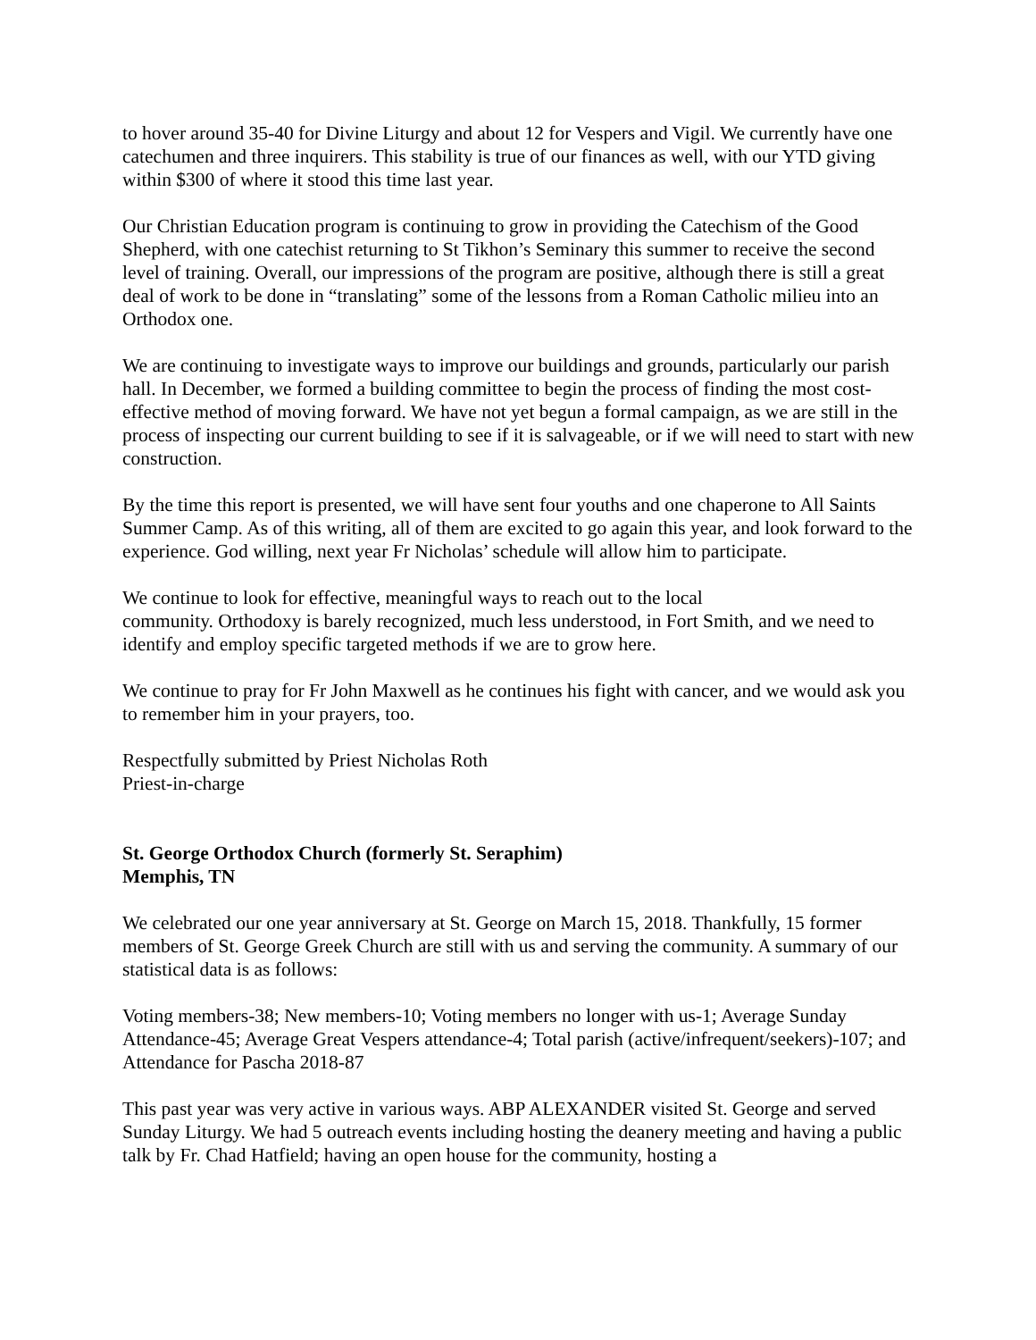to hover around 35-40 for Divine Liturgy and about 12 for Vespers and Vigil. We currently have one catechumen and three inquirers. This stability is true of our finances as well, with our YTD giving within $300 of where it stood this time last year.
Our Christian Education program is continuing to grow in providing the Catechism of the Good Shepherd, with one catechist returning to St Tikhon’s Seminary this summer to receive the second level of training. Overall, our impressions of the program are positive, although there is still a great deal of work to be done in “translating” some of the lessons from a Roman Catholic milieu into an Orthodox one.
We are continuing to investigate ways to improve our buildings and grounds, particularly our parish hall. In December, we formed a building committee to begin the process of finding the most cost-effective method of moving forward. We have not yet begun a formal campaign, as we are still in the process of inspecting our current building to see if it is salvageable, or if we will need to start with new construction.
By the time this report is presented, we will have sent four youths and one chaperone to All Saints Summer Camp. As of this writing, all of them are excited to go again this year, and look forward to the experience. God willing, next year Fr Nicholas’ schedule will allow him to participate.
We continue to look for effective, meaningful ways to reach out to the local
community. Orthodoxy is barely recognized, much less understood, in Fort Smith, and we need to identify and employ specific targeted methods if we are to grow here.
We continue to pray for Fr John Maxwell as he continues his fight with cancer, and we would ask you to remember him in your prayers, too.
Respectfully submitted by Priest Nicholas Roth
Priest-in-charge
St. George Orthodox Church (formerly St. Seraphim)
Memphis, TN
We celebrated our one year anniversary at St. George on March 15, 2018. Thankfully, 15 former members of St. George Greek Church are still with us and serving the community. A summary of our statistical data is as follows:
Voting members-38; New members-10; Voting members no longer with us-1; Average Sunday Attendance-45; Average Great Vespers attendance-4; Total parish (active/infrequent/seekers)-107; and Attendance for Pascha 2018-87
This past year was very active in various ways. ABP ALEXANDER visited St. George and served Sunday Liturgy. We had 5 outreach events including hosting the deanery meeting and having a public talk by Fr. Chad Hatfield; having an open house for the community, hosting a